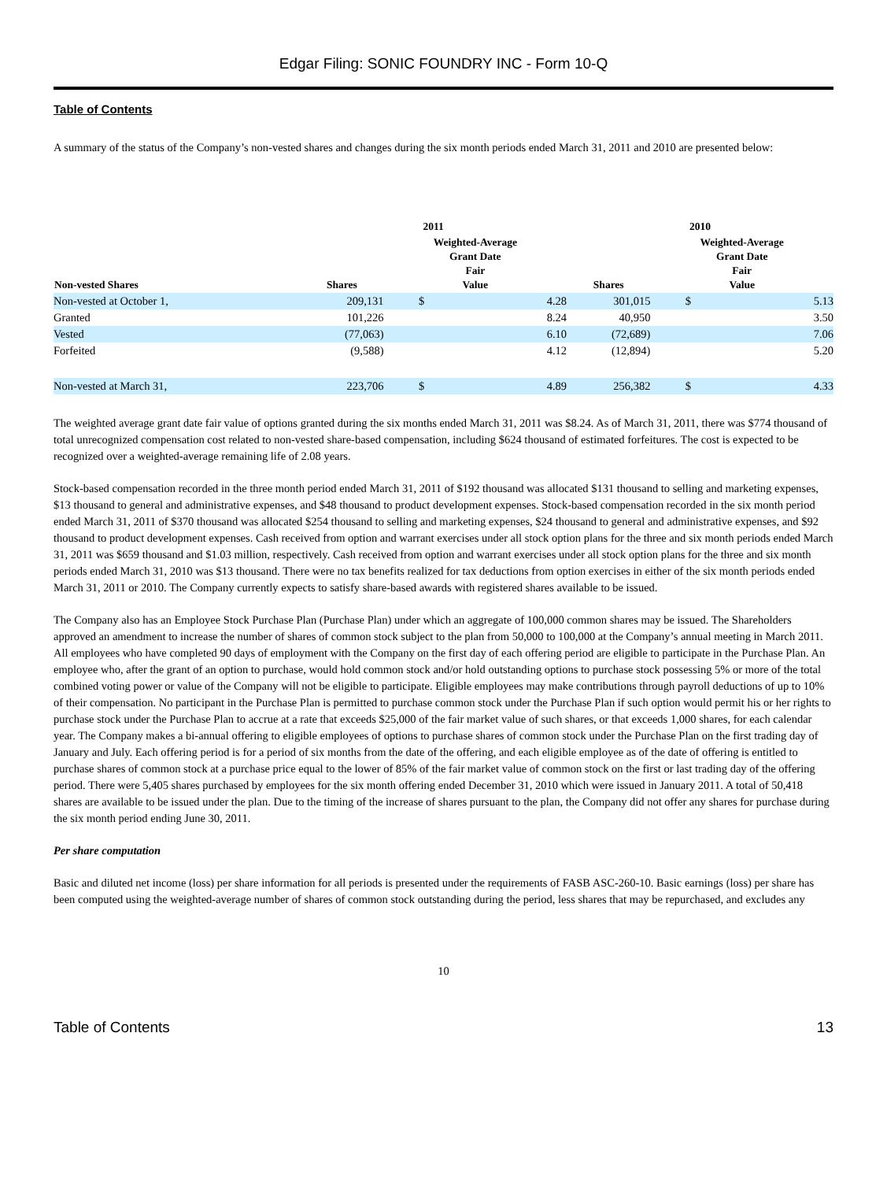Edgar Filing: SONIC FOUNDRY INC - Form 10-Q
Table of Contents
A summary of the status of the Company’s non-vested shares and changes during the six month periods ended March 31, 2011 and 2010 are presented below:
| | 2011 | | | 2010 | | |
| --- | --- | --- | --- | --- | --- | --- |
| Non-vested Shares | Shares | Weighted-Average Grant Date Fair Value | | Shares | Weighted-Average Grant Date Fair Value | |
| Non-vested at October 1, | 209,131 | $ | 4.28 | 301,015 | $ | 5.13 |
| Granted | 101,226 | | 8.24 | 40,950 | | 3.50 |
| Vested | (77,063) | | 6.10 | (72,689) | | 7.06 |
| Forfeited | (9,588) | | 4.12 | (12,894) | | 5.20 |
| Non-vested at March 31, | 223,706 | $ | 4.89 | 256,382 | $ | 4.33 |
The weighted average grant date fair value of options granted during the six months ended March 31, 2011 was $8.24. As of March 31, 2011, there was $774 thousand of total unrecognized compensation cost related to non-vested share-based compensation, including $624 thousand of estimated forfeitures. The cost is expected to be recognized over a weighted-average remaining life of 2.08 years.
Stock-based compensation recorded in the three month period ended March 31, 2011 of $192 thousand was allocated $131 thousand to selling and marketing expenses, $13 thousand to general and administrative expenses, and $48 thousand to product development expenses. Stock-based compensation recorded in the six month period ended March 31, 2011 of $370 thousand was allocated $254 thousand to selling and marketing expenses, $24 thousand to general and administrative expenses, and $92 thousand to product development expenses. Cash received from option and warrant exercises under all stock option plans for the three and six month periods ended March 31, 2011 was $659 thousand and $1.03 million, respectively. Cash received from option and warrant exercises under all stock option plans for the three and six month periods ended March 31, 2010 was $13 thousand. There were no tax benefits realized for tax deductions from option exercises in either of the six month periods ended March 31, 2011 or 2010. The Company currently expects to satisfy share-based awards with registered shares available to be issued.
The Company also has an Employee Stock Purchase Plan (Purchase Plan) under which an aggregate of 100,000 common shares may be issued. The Shareholders approved an amendment to increase the number of shares of common stock subject to the plan from 50,000 to 100,000 at the Company’s annual meeting in March 2011. All employees who have completed 90 days of employment with the Company on the first day of each offering period are eligible to participate in the Purchase Plan. An employee who, after the grant of an option to purchase, would hold common stock and/or hold outstanding options to purchase stock possessing 5% or more of the total combined voting power or value of the Company will not be eligible to participate. Eligible employees may make contributions through payroll deductions of up to 10% of their compensation. No participant in the Purchase Plan is permitted to purchase common stock under the Purchase Plan if such option would permit his or her rights to purchase stock under the Purchase Plan to accrue at a rate that exceeds $25,000 of the fair market value of such shares, or that exceeds 1,000 shares, for each calendar year. The Company makes a bi-annual offering to eligible employees of options to purchase shares of common stock under the Purchase Plan on the first trading day of January and July. Each offering period is for a period of six months from the date of the offering, and each eligible employee as of the date of offering is entitled to purchase shares of common stock at a purchase price equal to the lower of 85% of the fair market value of common stock on the first or last trading day of the offering period. There were 5,405 shares purchased by employees for the six month offering ended December 31, 2010 which were issued in January 2011. A total of 50,418 shares are available to be issued under the plan. Due to the timing of the increase of shares pursuant to the plan, the Company did not offer any shares for purchase during the six month period ending June 30, 2011.
Per share computation
Basic and diluted net income (loss) per share information for all periods is presented under the requirements of FASB ASC-260-10. Basic earnings (loss) per share has been computed using the weighted-average number of shares of common stock outstanding during the period, less shares that may be repurchased, and excludes any
10
Table of Contents 13